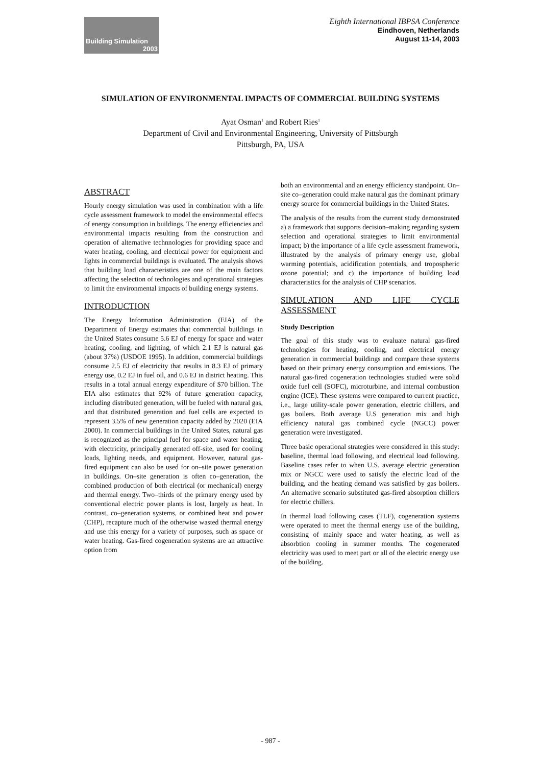Building Simulation
2003
Eighth International IBPSA Conference
Eindhoven, Netherlands
August 11-14, 2003
SIMULATION OF ENVIRONMENTAL IMPACTS OF COMMERCIAL BUILDING SYSTEMS
Ayat Osman<sup>1</sup> and Robert Ries<sup>1</sup>
Department of Civil and Environmental Engineering, University of Pittsburgh
Pittsburgh, PA, USA
ABSTRACT
Hourly energy simulation was used in combination with a life cycle assessment framework to model the environmental effects of energy consumption in buildings. The energy efficiencies and environmental impacts resulting from the construction and operation of alternative technnologies for providing space and water heating, cooling, and electrical power for equipment and lights in commercial buildings is evaluated. The analysis shows that building load characteristics are one of the main factors affecting the selection of technologies and operational strategies to limit the environmental impacts of building energy systems.
INTRODUCTION
The Energy Information Administration (EIA) of the Department of Energy estimates that commercial buildings in the United States consume 5.6 EJ of energy for space and water heating, cooling, and lighting, of which 2.1 EJ is natural gas (about 37%) (USDOE 1995). In addition, commercial buildings consume 2.5 EJ of electricity that results in 8.3 EJ of primary energy use, 0.2 EJ in fuel oil, and 0.6 EJ in district heating. This results in a total annual energy expenditure of $70 billion. The EIA also estimates that 92% of future generation capacity, including distributed generation, will be fueled with natural gas, and that distributed generation and fuel cells are expected to represent 3.5% of new generation capacity added by 2020 (EIA 2000). In commercial buildings in the United States, natural gas is recognized as the principal fuel for space and water heating, with electricity, principally generated off-site, used for cooling loads, lighting needs, and equipment. However, natural gas-fired equipment can also be used for on–site power generation in buildings. On–site generation is often co–generation, the combined production of both electrical (or mechanical) energy and thermal energy. Two–thirds of the primary energy used by conventional electric power plants is lost, largely as heat. In contrast, co–generation systems, or combined heat and power (CHP), recapture much of the otherwise wasted thermal energy and use this energy for a variety of purposes, such as space or water heating. Gas-fired cogeneration systems are an attractive option from
both an environmental and an energy efficiency standpoint. On–site co–generation could make natural gas the dominant primary energy source for commercial buildings in the United States.
The analysis of the results from the current study demonstrated a) a framework that supports decision–making regarding system selection and operational strategies to limit environmental impact; b) the importance of a life cycle assessment framework, illustrated by the analysis of primary energy use, global warming potentials, acidification potentials, and tropospheric ozone potential; and c) the importance of building load characteristics for the analysis of CHP scenarios.
SIMULATION AND LIFE CYCLE ASSESSMENT
Study Description
The goal of this study was to evaluate natural gas-fired technologies for heating, cooling, and electrical energy generation in commercial buildings and compare these systems based on their primary energy consumption and emissions. The natural gas-fired cogeneration technologies studied were solid oxide fuel cell (SOFC), microturbine, and internal combustion engine (ICE). These systems were compared to current practice, i.e., large utility-scale power generation, electric chillers, and gas boilers. Both average U.S generation mix and high efficiency natural gas combined cycle (NGCC) power generation were investigated.
Three basic operational strategies were considered in this study: baseline, thermal load following, and electrical load following. Baseline cases refer to when U.S. average electric generation mix or NGCC were used to satisfy the electric load of the building, and the heating demand was satisfied by gas boilers. An alternative scenario substituted gas-fired absorption chillers for electric chillers.
In thermal load following cases (TLF), cogeneration systems were operated to meet the thermal energy use of the building, consisting of mainly space and water heating, as well as absorbtion cooling in summer months. The cogenerated electricity was used to meet part or all of the electric energy use of the building.
- 987 -